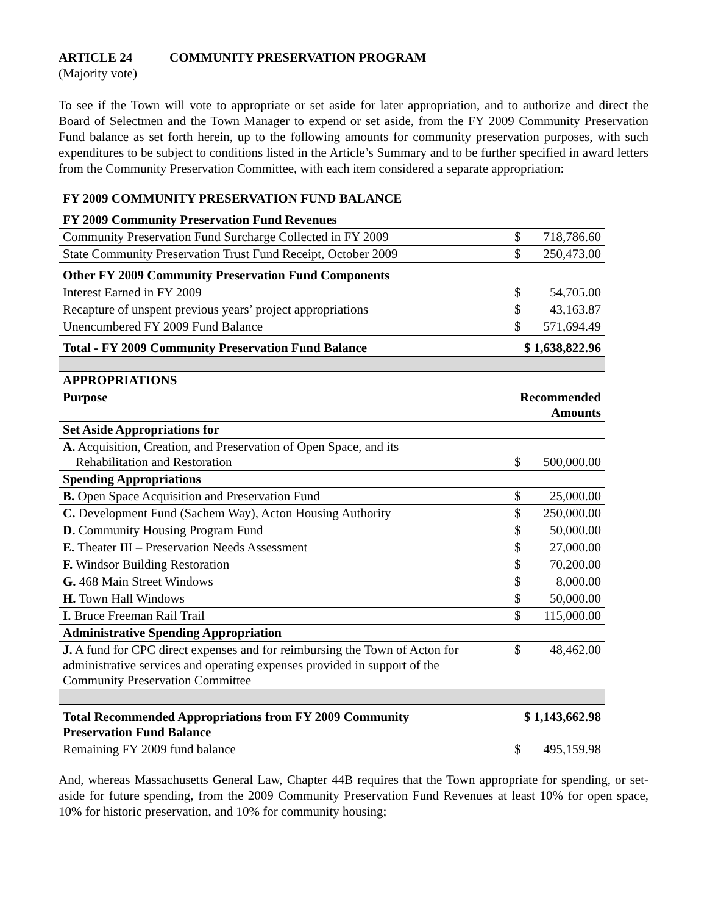ARTICLE 24 COMMUNITY PRESERVATION PROGRAM
(Majority vote)
To see if the Town will vote to appropriate or set aside for later appropriation, and to authorize and direct the Board of Selectmen and the Town Manager to expend or set aside, from the FY 2009 Community Preservation Fund balance as set forth herein, up to the following amounts for community preservation purposes, with such expenditures to be subject to conditions listed in the Article’s Summary and to be further specified in award letters from the Community Preservation Committee, with each item considered a separate appropriation:
| FY 2009 COMMUNITY PRESERVATION FUND BALANCE | |
| FY 2009 Community Preservation Fund Revenues | |
| Community Preservation Fund Surcharge Collected in FY 2009 | $ 718,786.60 |
| State Community Preservation Trust Fund Receipt, October 2009 | $ 250,473.00 |
| Other FY 2009 Community Preservation Fund Components | |
| Interest Earned in FY 2009 | $ 54,705.00 |
| Recapture of unspent previous years’ project appropriations | $ 43,163.87 |
| Unencumbered FY 2009 Fund Balance | $ 571,694.49 |
| Total - FY 2009 Community Preservation Fund Balance | $ 1,638,822.96 |
| APPROPRIATIONS | |
| Purpose | Recommended Amounts |
| Set Aside Appropriations for | |
| A. Acquisition, Creation, and Preservation of Open Space, and its Rehabilitation and Restoration | $ 500,000.00 |
| Spending Appropriations | |
| B. Open Space Acquisition and Preservation Fund | $ 25,000.00 |
| C. Development Fund (Sachem Way), Acton Housing Authority | $ 250,000.00 |
| D. Community Housing Program Fund | $ 50,000.00 |
| E. Theater III – Preservation Needs Assessment | $ 27,000.00 |
| F. Windsor Building Restoration | $ 70,200.00 |
| G. 468 Main Street Windows | $ 8,000.00 |
| H. Town Hall Windows | $ 50,000.00 |
| I. Bruce Freeman Rail Trail | $ 115,000.00 |
| Administrative Spending Appropriation | |
| J. A fund for CPC direct expenses and for reimbursing the Town of Acton for administrative services and operating expenses provided in support of the Community Preservation Committee | $ 48,462.00 |
| Total Recommended Appropriations from FY 2009 Community Preservation Fund Balance | $ 1,143,662.98 |
| Remaining FY 2009 fund balance | $ 495,159.98 |
And, whereas Massachusetts General Law, Chapter 44B requires that the Town appropriate for spending, or set-aside for future spending, from the 2009 Community Preservation Fund Revenues at least 10% for open space, 10% for historic preservation, and 10% for community housing;